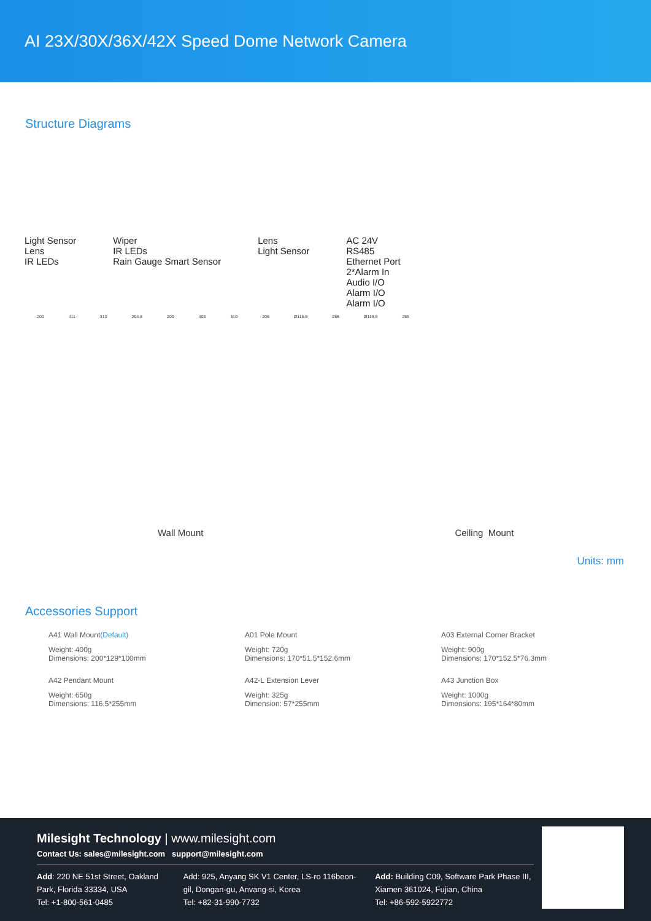AI 23X/30X/36X/42X Speed Dome Network Camera
Structure Diagrams
Light Sensor
Lens
IR LEDs
Wiper
IR LEDs
Rain Gauge Smart Sensor
Lens
Light Sensor
AC 24V
RS485
Ethernet Port
2*Alarm In
Audio I/O
Alarm I/O
Alarm I/O
200 411 310 204.8 200 408 310 206 Ø116.5 255 Ø116.5 255
Wall Mount Ceiling Mount
Units: mm
Accessories Support
A41 Wall Mount(Default)
Weight: 400g
Dimensions: 200*129*100mm
A01 Pole Mount
Weight: 720g
Dimensions: 170*51.5*152.6mm
A03 External Corner Bracket
Weight: 900g
Dimensions: 170*152.5*76.3mm
A42 Pendant Mount
Weight: 650g
Dimensions: 116.5*255mm
A42-L Extension Lever
Weight: 325g
Dimension: 57*255mm
A43 Junction Box
Weight: 1000g
Dimensions: 195*164*80mm
Milesight Technology | www.milesight.com
Contact Us: sales@milesight.com support@milesight.com
Add: 220 NE 51st Street, Oakland Park, Florida 33334, USA
Tel: +1-800-561-0485
Add: 925, Anyang SK V1 Center, LS-ro 116beon-gil, Dongan-gu, Anvang-si, Korea
Tel: +82-31-990-7732
Add: Building C09, Software Park Phase III, Xiamen 361024, Fujian, China
Tel: +86-592-5922772